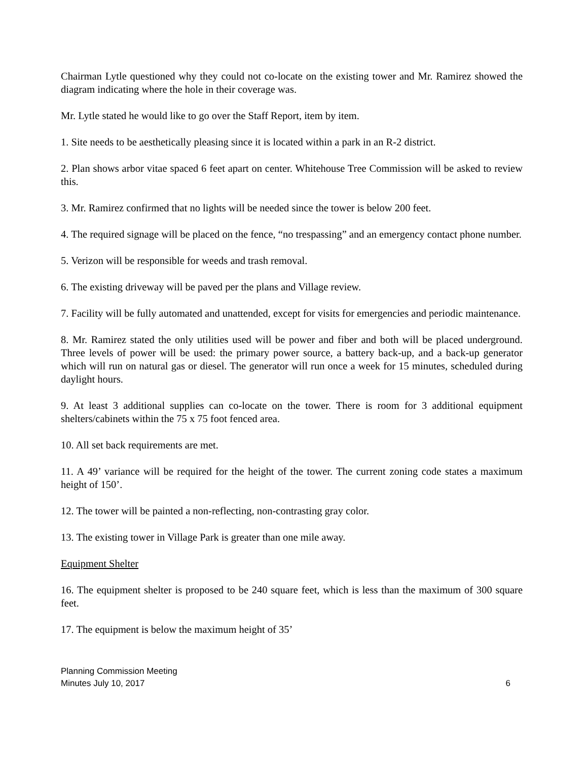Chairman Lytle questioned why they could not co-locate on the existing tower and Mr. Ramirez showed the diagram indicating where the hole in their coverage was.
Mr. Lytle stated he would like to go over the Staff Report, item by item.
1. Site needs to be aesthetically pleasing since it is located within a park in an R-2 district.
2. Plan shows arbor vitae spaced 6 feet apart on center. Whitehouse Tree Commission will be asked to review this.
3. Mr. Ramirez confirmed that no lights will be needed since the tower is below 200 feet.
4. The required signage will be placed on the fence, “no trespassing” and an emergency contact phone number.
5. Verizon will be responsible for weeds and trash removal.
6. The existing driveway will be paved per the plans and Village review.
7. Facility will be fully automated and unattended, except for visits for emergencies and periodic maintenance.
8. Mr. Ramirez stated the only utilities used will be power and fiber and both will be placed underground. Three levels of power will be used: the primary power source, a battery back-up, and a back-up generator which will run on natural gas or diesel. The generator will run once a week for 15 minutes, scheduled during daylight hours.
9. At least 3 additional supplies can co-locate on the tower. There is room for 3 additional equipment shelters/cabinets within the 75 x 75 foot fenced area.
10. All set back requirements are met.
11. A 49’ variance will be required for the height of the tower. The current zoning code states a maximum height of 150’.
12. The tower will be painted a non-reflecting, non-contrasting gray color.
13. The existing tower in Village Park is greater than one mile away.
Equipment Shelter
16. The equipment shelter is proposed to be 240 square feet, which is less than the maximum of 300 square feet.
17. The equipment is below the maximum height of 35’
Planning Commission Meeting
Minutes July 10, 2017
6